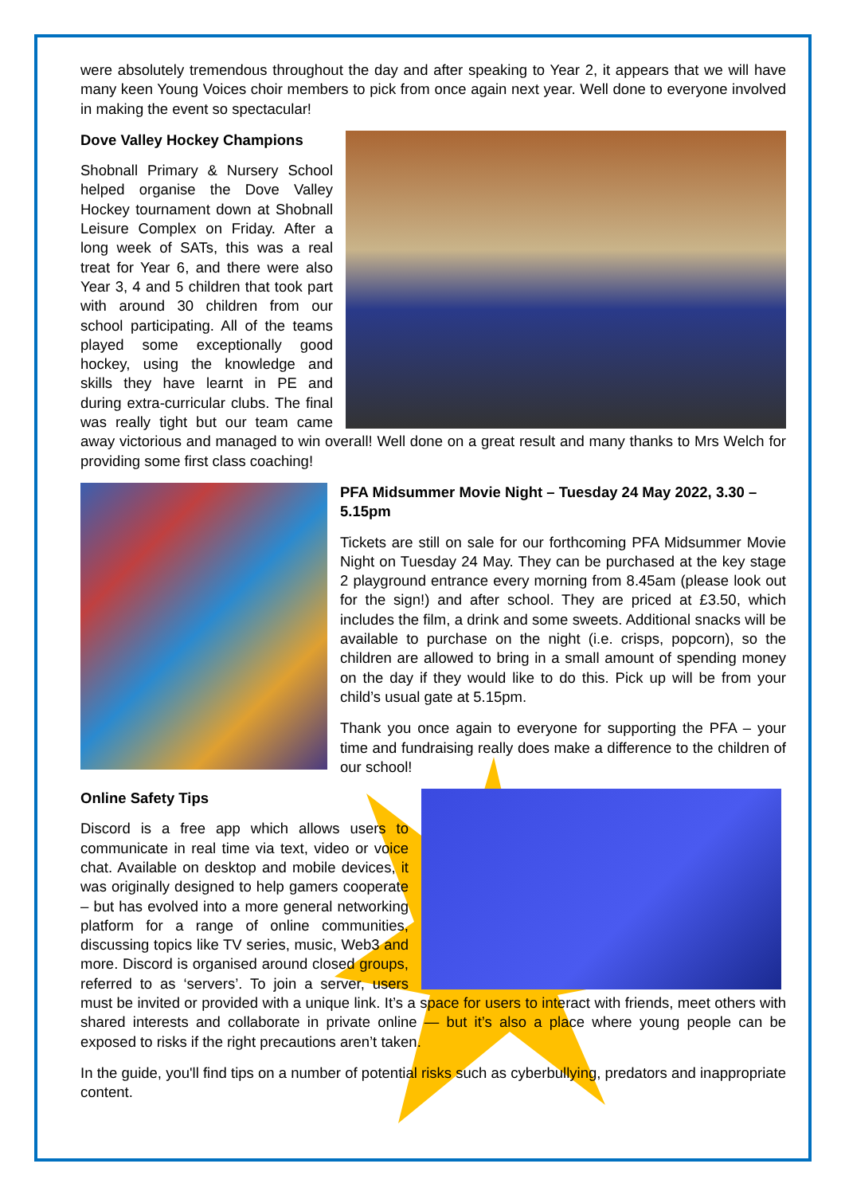were absolutely tremendous throughout the day and after speaking to Year 2, it appears that we will have many keen Young Voices choir members to pick from once again next year. Well done to everyone involved in making the event so spectacular!
Dove Valley Hockey Champions
Shobnall Primary & Nursery School helped organise the Dove Valley Hockey tournament down at Shobnall Leisure Complex on Friday. After a long week of SATs, this was a real treat for Year 6, and there were also Year 3, 4 and 5 children that took part with around 30 children from our school participating. All of the teams played some exceptionally good hockey, using the knowledge and skills they have learnt in PE and during extra-curricular clubs. The final was really tight but our team came away victorious and managed to win overall! Well done on a great result and many thanks to Mrs Welch for providing some first class coaching!
PFA Midsummer Movie Night – Tuesday 24 May 2022, 3.30 – 5.15pm
Tickets are still on sale for our forthcoming PFA Midsummer Movie Night on Tuesday 24 May. They can be purchased at the key stage 2 playground entrance every morning from 8.45am (please look out for the sign!) and after school. They are priced at £3.50, which includes the film, a drink and some sweets. Additional snacks will be available to purchase on the night (i.e. crisps, popcorn), so the children are allowed to bring in a small amount of spending money on the day if they would like to do this. Pick up will be from your child’s usual gate at 5.15pm.
Thank you once again to everyone for supporting the PFA – your time and fundraising really does make a difference to the children of our school!
Online Safety Tips
Discord is a free app which allows users to communicate in real time via text, video or voice chat. Available on desktop and mobile devices, it was originally designed to help gamers cooperate – but has evolved into a more general networking platform for a range of online communities, discussing topics like TV series, music, Web3 and more. Discord is organised around closed groups, referred to as ‘servers’. To join a server, users must be invited or provided with a unique link. It’s a space for users to interact with friends, meet others with shared interests and collaborate in private online — but it’s also a place where young people can be exposed to risks if the right precautions aren’t taken.
In the guide, you'll find tips on a number of potential risks such as cyberbullying, predators and inappropriate content.